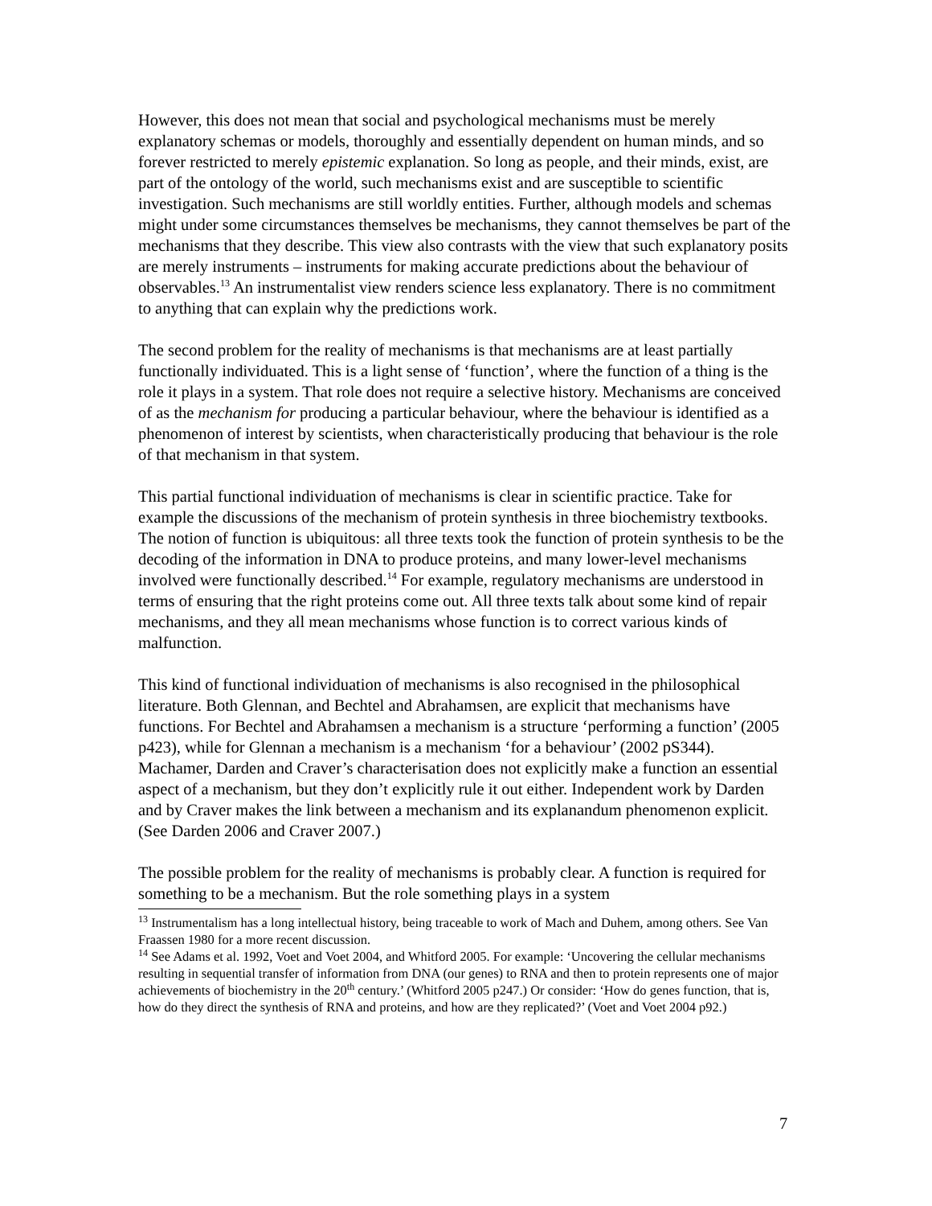However, this does not mean that social and psychological mechanisms must be merely explanatory schemas or models, thoroughly and essentially dependent on human minds, and so forever restricted to merely epistemic explanation. So long as people, and their minds, exist, are part of the ontology of the world, such mechanisms exist and are susceptible to scientific investigation. Such mechanisms are still worldly entities. Further, although models and schemas might under some circumstances themselves be mechanisms, they cannot themselves be part of the mechanisms that they describe. This view also contrasts with the view that such explanatory posits are merely instruments – instruments for making accurate predictions about the behaviour of observables.<sup>13</sup> An instrumentalist view renders science less explanatory. There is no commitment to anything that can explain why the predictions work.
The second problem for the reality of mechanisms is that mechanisms are at least partially functionally individuated. This is a light sense of ‘function’, where the function of a thing is the role it plays in a system. That role does not require a selective history. Mechanisms are conceived of as the mechanism for producing a particular behaviour, where the behaviour is identified as a phenomenon of interest by scientists, when characteristically producing that behaviour is the role of that mechanism in that system.
This partial functional individuation of mechanisms is clear in scientific practice. Take for example the discussions of the mechanism of protein synthesis in three biochemistry textbooks. The notion of function is ubiquitous: all three texts took the function of protein synthesis to be the decoding of the information in DNA to produce proteins, and many lower-level mechanisms involved were functionally described.<sup>14</sup> For example, regulatory mechanisms are understood in terms of ensuring that the right proteins come out. All three texts talk about some kind of repair mechanisms, and they all mean mechanisms whose function is to correct various kinds of malfunction.
This kind of functional individuation of mechanisms is also recognised in the philosophical literature. Both Glennan, and Bechtel and Abrahamsen, are explicit that mechanisms have functions. For Bechtel and Abrahamsen a mechanism is a structure ‘performing a function’ (2005 p423), while for Glennan a mechanism is a mechanism ‘for a behaviour’ (2002 pS344). Machamer, Darden and Craver’s characterisation does not explicitly make a function an essential aspect of a mechanism, but they don’t explicitly rule it out either. Independent work by Darden and by Craver makes the link between a mechanism and its explanandum phenomenon explicit. (See Darden 2006 and Craver 2007.)
The possible problem for the reality of mechanisms is probably clear. A function is required for something to be a mechanism. But the role something plays in a system
<sup>13</sup> Instrumentalism has a long intellectual history, being traceable to work of Mach and Duhem, among others. See Van Fraassen 1980 for a more recent discussion.
<sup>14</sup> See Adams et al. 1992, Voet and Voet 2004, and Whitford 2005. For example: ‘Uncovering the cellular mechanisms resulting in sequential transfer of information from DNA (our genes) to RNA and then to protein represents one of major achievements of biochemistry in the 20<sup>th</sup> century.’ (Whitford 2005 p247.) Or consider: ‘How do genes function, that is, how do they direct the synthesis of RNA and proteins, and how are they replicated?’ (Voet and Voet 2004 p92.)
7